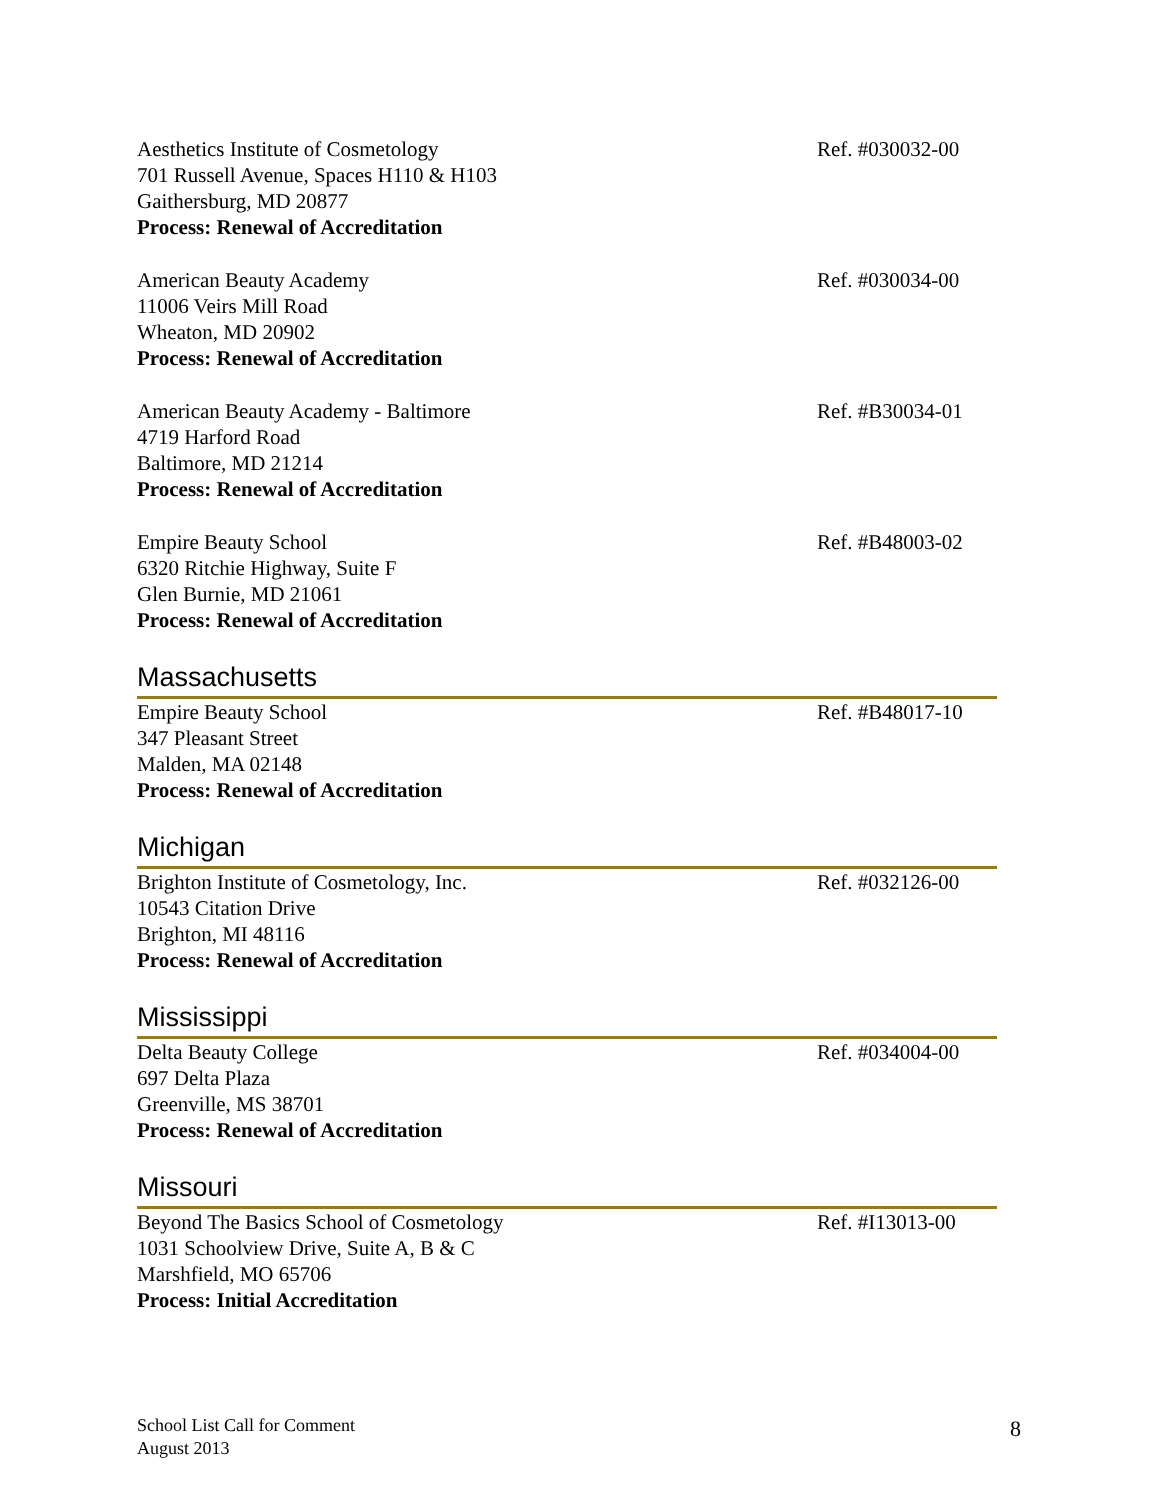Aesthetics Institute of Cosmetology
701 Russell Avenue, Spaces H110 & H103
Gaithersburg, MD 20877
Process: Renewal of Accreditation
Ref. #030032-00
American Beauty Academy
11006 Veirs Mill Road
Wheaton, MD 20902
Process: Renewal of Accreditation
Ref. #030034-00
American Beauty Academy - Baltimore
4719 Harford Road
Baltimore, MD 21214
Process: Renewal of Accreditation
Ref. #B30034-01
Empire Beauty School
6320 Ritchie Highway, Suite F
Glen Burnie, MD 21061
Process: Renewal of Accreditation
Ref. #B48003-02
Massachusetts
Empire Beauty School
347 Pleasant Street
Malden, MA 02148
Process: Renewal of Accreditation
Ref. #B48017-10
Michigan
Brighton Institute of Cosmetology, Inc.
10543 Citation Drive
Brighton, MI 48116
Process: Renewal of Accreditation
Ref. #032126-00
Mississippi
Delta Beauty College
697 Delta Plaza
Greenville, MS 38701
Process: Renewal of Accreditation
Ref. #034004-00
Missouri
Beyond The Basics School of Cosmetology
1031 Schoolview Drive, Suite A, B & C
Marshfield, MO 65706
Process: Initial Accreditation
Ref. #I13013-00
School List Call for Comment
August 2013
8